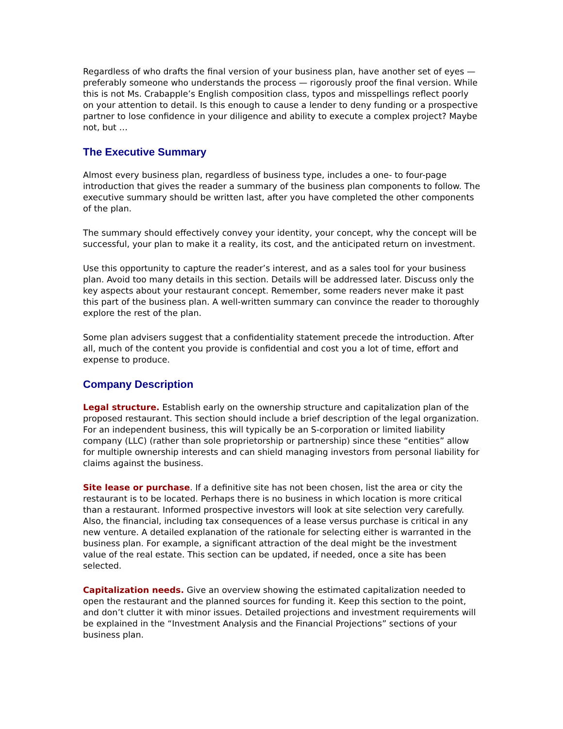Regardless of who drafts the final version of your business plan, have another set of eyes — preferably someone who understands the process — rigorously proof the final version. While this is not Ms. Crabapple’s English composition class, typos and misspellings reflect poorly on your attention to detail. Is this enough to cause a lender to deny funding or a prospective partner to lose confidence in your diligence and ability to execute a complex project? Maybe not, but …
The Executive Summary
Almost every business plan, regardless of business type, includes a one- to four-page introduction that gives the reader a summary of the business plan components to follow. The executive summary should be written last, after you have completed the other components of the plan.
The summary should effectively convey your identity, your concept, why the concept will be successful, your plan to make it a reality, its cost, and the anticipated return on investment.
Use this opportunity to capture the reader’s interest, and as a sales tool for your business plan. Avoid too many details in this section. Details will be addressed later. Discuss only the key aspects about your restaurant concept. Remember, some readers never make it past this part of the business plan. A well-written summary can convince the reader to thoroughly explore the rest of the plan.
Some plan advisers suggest that a confidentiality statement precede the introduction. After all, much of the content you provide is confidential and cost you a lot of time, effort and expense to produce.
Company Description
Legal structure. Establish early on the ownership structure and capitalization plan of the proposed restaurant. This section should include a brief description of the legal organization. For an independent business, this will typically be an S-corporation or limited liability company (LLC) (rather than sole proprietorship or partnership) since these “entities” allow for multiple ownership interests and can shield managing investors from personal liability for claims against the business.
Site lease or purchase. If a definitive site has not been chosen, list the area or city the restaurant is to be located. Perhaps there is no business in which location is more critical than a restaurant. Informed prospective investors will look at site selection very carefully. Also, the financial, including tax consequences of a lease versus purchase is critical in any new venture. A detailed explanation of the rationale for selecting either is warranted in the business plan. For example, a significant attraction of the deal might be the investment value of the real estate. This section can be updated, if needed, once a site has been selected.
Capitalization needs. Give an overview showing the estimated capitalization needed to open the restaurant and the planned sources for funding it. Keep this section to the point, and don’t clutter it with minor issues. Detailed projections and investment requirements will be explained in the “Investment Analysis and the Financial Projections” sections of your business plan.